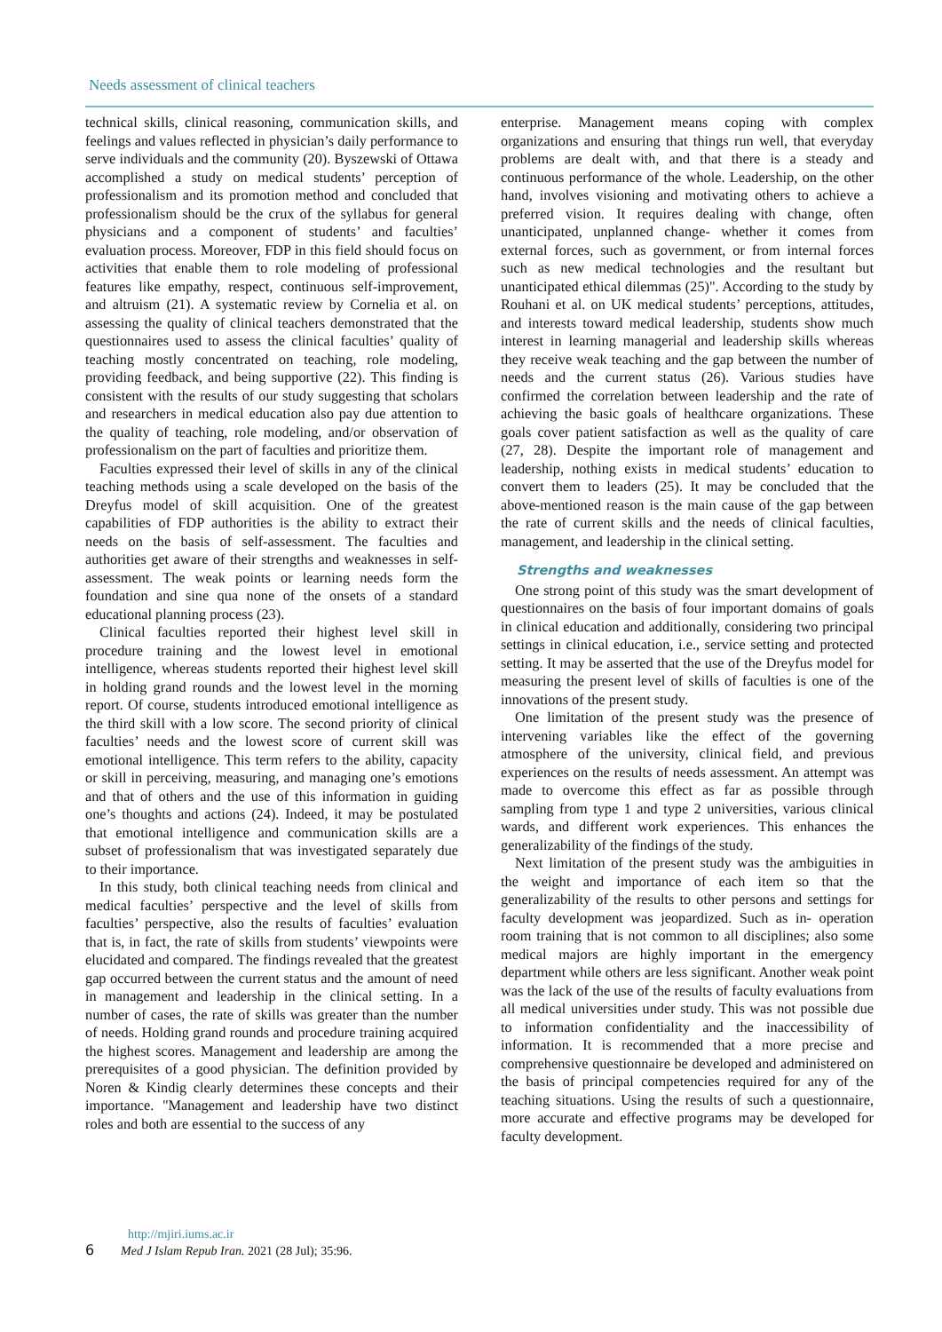Needs assessment of clinical teachers
technical skills, clinical reasoning, communication skills, and feelings and values reflected in physician’s daily performance to serve individuals and the community (20). Byszewski of Ottawa accomplished a study on medical students’ perception of professionalism and its promotion method and concluded that professionalism should be the crux of the syllabus for general physicians and a component of students’ and faculties’ evaluation process. Moreover, FDP in this field should focus on activities that enable them to role modeling of professional features like empathy, respect, continuous self-improvement, and altruism (21). A systematic review by Cornelia et al. on assessing the quality of clinical teachers demonstrated that the questionnaires used to assess the clinical faculties’ quality of teaching mostly concentrated on teaching, role modeling, providing feedback, and being supportive (22). This finding is consistent with the results of our study suggesting that scholars and researchers in medical education also pay due attention to the quality of teaching, role modeling, and/or observation of professionalism on the part of faculties and prioritize them.
Faculties expressed their level of skills in any of the clinical teaching methods using a scale developed on the basis of the Dreyfus model of skill acquisition. One of the greatest capabilities of FDP authorities is the ability to extract their needs on the basis of self-assessment. The faculties and authorities get aware of their strengths and weaknesses in self-assessment. The weak points or learning needs form the foundation and sine qua none of the onsets of a standard educational planning process (23).
Clinical faculties reported their highest level skill in procedure training and the lowest level in emotional intelligence, whereas students reported their highest level skill in holding grand rounds and the lowest level in the morning report. Of course, students introduced emotional intelligence as the third skill with a low score. The second priority of clinical faculties’ needs and the lowest score of current skill was emotional intelligence. This term refers to the ability, capacity or skill in perceiving, measuring, and managing one’s emotions and that of others and the use of this information in guiding one’s thoughts and actions (24). Indeed, it may be postulated that emotional intelligence and communication skills are a subset of professionalism that was investigated separately due to their importance.
In this study, both clinical teaching needs from clinical and medical faculties’ perspective and the level of skills from faculties’ perspective, also the results of faculties’ evaluation that is, in fact, the rate of skills from students’ viewpoints were elucidated and compared. The findings revealed that the greatest gap occurred between the current status and the amount of need in management and leadership in the clinical setting. In a number of cases, the rate of skills was greater than the number of needs. Holding grand rounds and procedure training acquired the highest scores. Management and leadership are among the prerequisites of a good physician. The definition provided by Noren & Kindig clearly determines these concepts and their importance. "Management and leadership have two distinct roles and both are essential to the success of any
enterprise. Management means coping with complex organizations and ensuring that things run well, that everyday problems are dealt with, and that there is a steady and continuous performance of the whole. Leadership, on the other hand, involves visioning and motivating others to achieve a preferred vision. It requires dealing with change, often unanticipated, unplanned change- whether it comes from external forces, such as government, or from internal forces such as new medical technologies and the resultant but unanticipated ethical dilemmas (25)". According to the study by Rouhani et al. on UK medical students’ perceptions, attitudes, and interests toward medical leadership, students show much interest in learning managerial and leadership skills whereas they receive weak teaching and the gap between the number of needs and the current status (26). Various studies have confirmed the correlation between leadership and the rate of achieving the basic goals of healthcare organizations. These goals cover patient satisfaction as well as the quality of care (27, 28). Despite the important role of management and leadership, nothing exists in medical students’ education to convert them to leaders (25). It may be concluded that the above-mentioned reason is the main cause of the gap between the rate of current skills and the needs of clinical faculties, management, and leadership in the clinical setting.
Strengths and weaknesses
One strong point of this study was the smart development of questionnaires on the basis of four important domains of goals in clinical education and additionally, considering two principal settings in clinical education, i.e., service setting and protected setting. It may be asserted that the use of the Dreyfus model for measuring the present level of skills of faculties is one of the innovations of the present study.
One limitation of the present study was the presence of intervening variables like the effect of the governing atmosphere of the university, clinical field, and previous experiences on the results of needs assessment. An attempt was made to overcome this effect as far as possible through sampling from type 1 and type 2 universities, various clinical wards, and different work experiences. This enhances the generalizability of the findings of the study.
Next limitation of the present study was the ambiguities in the weight and importance of each item so that the generalizability of the results to other persons and settings for faculty development was jeopardized. Such as in- operation room training that is not common to all disciplines; also some medical majors are highly important in the emergency department while others are less significant. Another weak point was the lack of the use of the results of faculty evaluations from all medical universities under study. This was not possible due to information confidentiality and the inaccessibility of information. It is recommended that a more precise and comprehensive questionnaire be developed and administered on the basis of principal competencies required for any of the teaching situations. Using the results of such a questionnaire, more accurate and effective programs may be developed for faculty development.
http://mjiri.iums.ac.ir
6 Med J Islam Repub Iran. 2021 (28 Jul); 35:96.